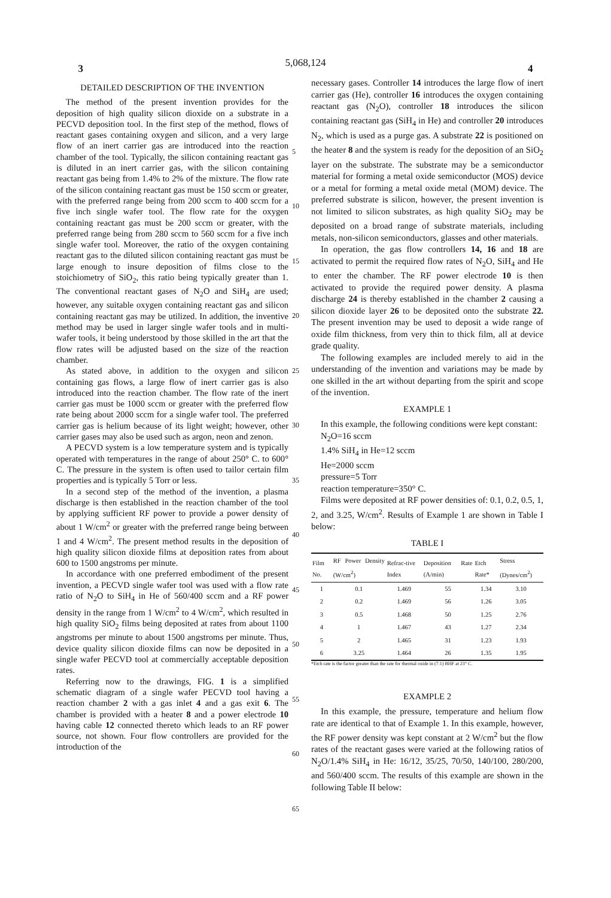3 5,068,124 4
DETAILED DESCRIPTION OF THE INVENTION
The method of the present invention provides for the deposition of high quality silicon dioxide on a substrate in a PECVD deposition tool. In the first step of the method, flows of reactant gases containing oxygen and silicon, and a very large flow of an inert carrier gas are introduced into the reaction chamber of the tool. Typically, the silicon containing reactant gas is diluted in an inert carrier gas, with the silicon containing reactant gas being from 1.4% to 2% of the mixture. The flow rate of the silicon containing reactant gas must be 150 sccm or greater, with the preferred range being from 200 sccm to 400 sccm for a five inch single wafer tool. The flow rate for the oxygen containing reactant gas must be 200 sccm or greater, with the preferred range being from 280 sccm to 560 sccm for a five inch single wafer tool. Moreover, the ratio of the oxygen containing reactant gas to the diluted silicon containing reactant gas must be large enough to insure deposition of films close to the stoichiometry of SiO<sub>2</sub>, this ratio being typically greater than 1. The conventional reactant gases of N<sub>2</sub>O and SiH<sub>4</sub> are used; however, any suitable oxygen containing reactant gas and silicon containing reactant gas may be utilized. In addition, the inventive method may be used in larger single wafer tools and in multi-wafer tools, it being understood by those skilled in the art that the flow rates will be adjusted based on the size of the reaction chamber.
As stated above, in addition to the oxygen and silicon containing gas flows, a large flow of inert carrier gas is also introduced into the reaction chamber. The flow rate of the inert carrier gas must be 1000 sccm or greater with the preferred flow rate being about 2000 sccm for a single wafer tool. The preferred carrier gas is helium because of its light weight; however, other carrier gases may also be used such as argon, neon and zenon.
A PECVD system is a low temperature system and is typically operated with temperatures in the range of about 250° C. to 600° C. The pressure in the system is often used to tailor certain film properties and is typically 5 Torr or less.
In a second step of the method of the invention, a plasma discharge is then established in the reaction chamber of the tool by applying sufficient RF power to provide a power density of about 1 W/cm<sup>2</sup> or greater with the preferred range being between 1 and 4 W/cm<sup>2</sup>. The present method results in the deposition of high quality silicon dioxide films at deposition rates from about 600 to 1500 angstroms per minute.
In accordance with one preferred embodiment of the present invention, a PECVD single wafer tool was used with a flow rate ratio of N<sub>2</sub>O to SiH<sub>4</sub> in He of 560/400 sccm and a RF power density in the range from 1 W/cm<sup>2</sup> to 4 W/cm<sup>2</sup>, which resulted in high quality SiO<sub>2</sub> films being deposited at rates from about 1100 angstroms per minute to about 1500 angstroms per minute. Thus, device quality silicon dioxide films can now be deposited in a single wafer PECVD tool at commercially acceptable deposition rates.
Referring now to the drawings, FIG. 1 is a simplified schematic diagram of a single wafer PECVD tool having a reaction chamber 2 with a gas inlet 4 and a gas exit 6. The chamber is provided with a heater 8 and a power electrode 10 having cable 12 connected thereto which leads to an RF power source, not shown. Four flow controllers are provided for the introduction of the
5
10
15
20
25
30
35
40
45
50
55
60
65
necessary gases. Controller 14 introduces the large flow of inert carrier gas (He), controller 16 introduces the oxygen containing reactant gas (N<sub>2</sub>O), controller 18 introduces the silicon containing reactant gas (SiH<sub>4</sub> in He) and controller 20 introduces N<sub>2</sub>, which is used as a purge gas. A substrate 22 is positioned on the heater 8 and the system is ready for the deposition of an SiO<sub>2</sub> layer on the substrate. The substrate may be a semiconductor material for forming a metal oxide semiconductor (MOS) device or a metal for forming a metal oxide metal (MOM) device. The preferred substrate is silicon, however, the present invention is not limited to silicon substrates, as high quality SiO<sub>2</sub> may be deposited on a broad range of substrate materials, including metals, non-silicon semiconductors, glasses and other materials.
In operation, the gas flow controllers 14, 16 and 18 are activated to permit the required flow rates of N<sub>2</sub>O, SiH<sub>4</sub> and He to enter the chamber. The RF power electrode 10 is then activated to provide the required power density. A plasma discharge 24 is thereby established in the chamber 2 causing a silicon dioxide layer 26 to be deposited onto the substrate 22. The present invention may be used to deposit a wide range of oxide film thickness, from very thin to thick film, all at device grade quality.
The following examples are included merely to aid in the understanding of the invention and variations may be made by one skilled in the art without departing from the spirit and scope of the invention.
EXAMPLE 1
In this example, the following conditions were kept constant:
N<sub>2</sub>O=16 sccm
1.4% SiH<sub>4</sub> in He=12 sccm
He=2000 sccm
pressure=5 Torr
reaction temperature=350° C.
Films were deposited at RF power densities of: 0.1, 0.2, 0.5, 1, 2, and 3.25, W/cm<sup>2</sup>. Results of Example 1 are shown in Table I below:
TABLE I
| Film No. | RF Power Density (W/cm<sup>2</sup>) | Refrac-tive Index | Deposition Rate (A/min) | Etch Rate* | Stress (Dynes/cm<sup>2</sup>) |
| --- | --- | --- | --- | --- | --- |
| 1 | 0.1 | 1.469 | 55 | 1.34 | 3.10 |
| 2 | 0.2 | 1.469 | 56 | 1.26 | 3.05 |
| 3 | 0.5 | 1.468 | 50 | 1.25 | 2.76 |
| 4 | 1 | 1.467 | 43 | 1.27 | 2.34 |
| 5 | 2 | 1.465 | 31 | 1.23 | 1.93 |
| 6 | 3.25 | 1.464 | 26 | 1.35 | 1.95 |
*Etch rate is the factor greater than the rate for thermal oxide in (7:1) BHF at 23° C.
EXAMPLE 2
In this example, the pressure, temperature and helium flow rate are identical to that of Example 1. In this example, however, the RF power density was kept constant at 2 W/cm<sup>2</sup> but the flow rates of the reactant gases were varied at the following ratios of N<sub>2</sub>O/1.4% SiH<sub>4</sub> in He: 16/12, 35/25, 70/50, 140/100, 280/200, and 560/400 sccm. The results of this example are shown in the following Table II below: